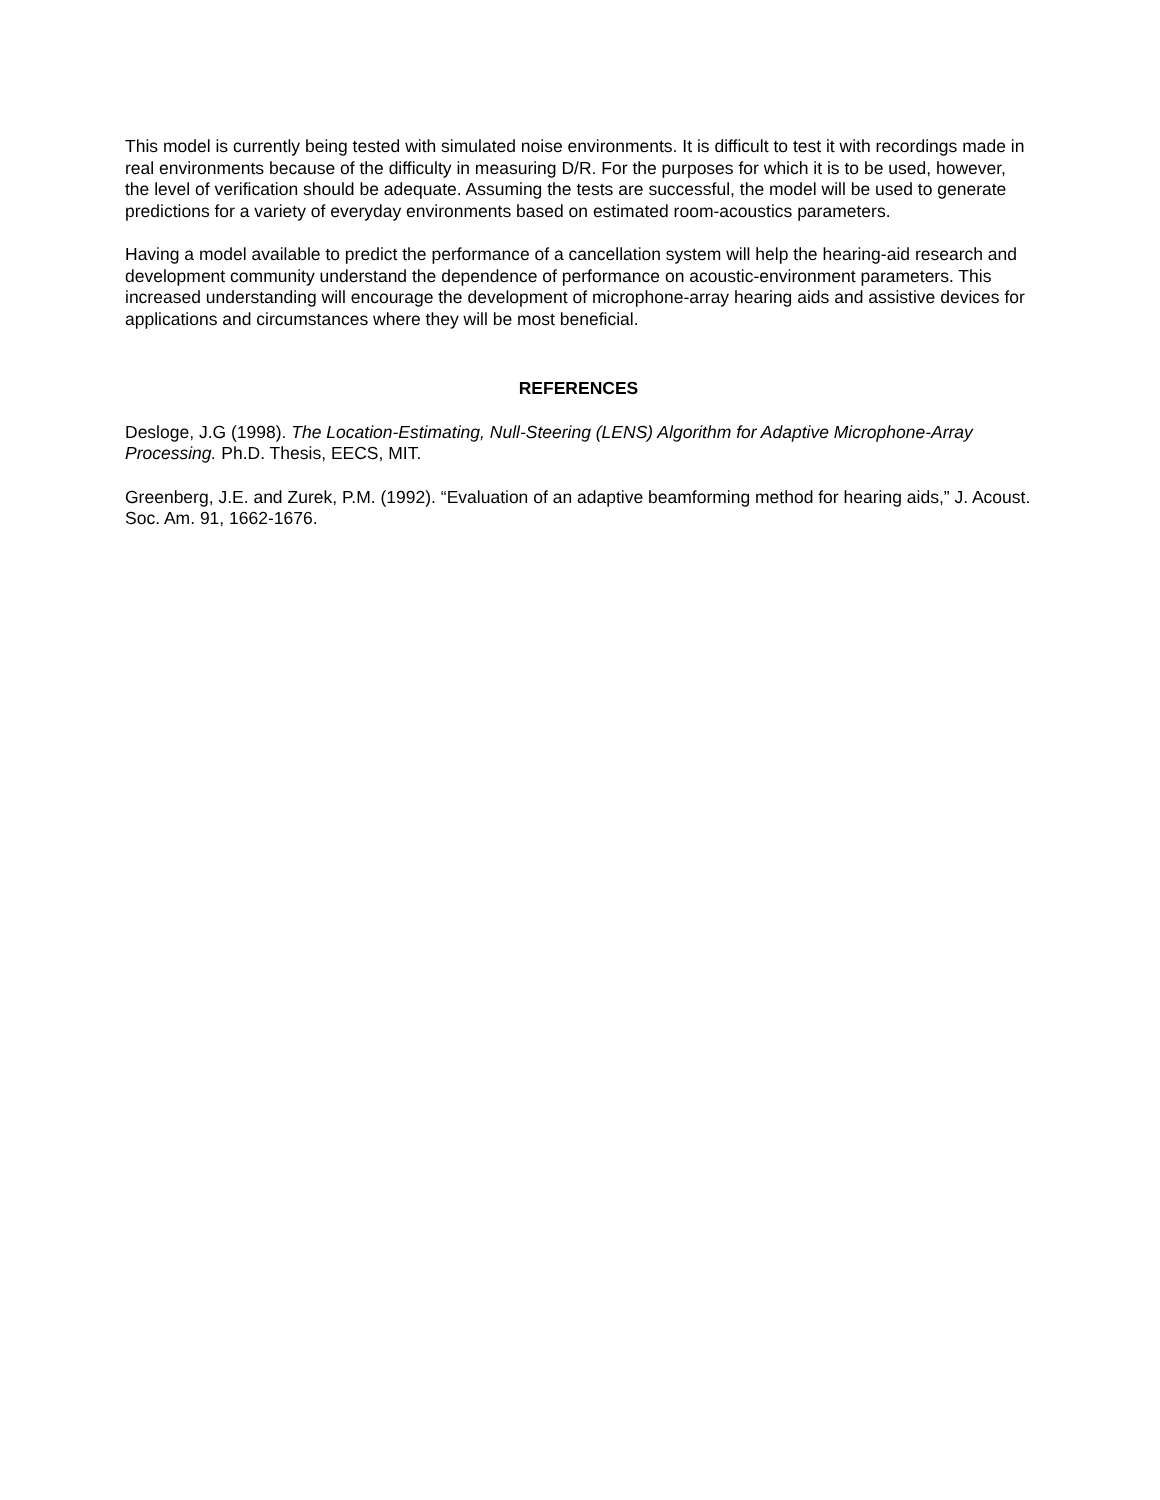This model is currently being tested with simulated noise environments. It is difficult to test it with recordings made in real environments because of the difficulty in measuring D/R. For the purposes for which it is to be used, however, the level of verification should be adequate. Assuming the tests are successful, the model will be used to generate predictions for a variety of everyday environments based on estimated room-acoustics parameters.
Having a model available to predict the performance of a cancellation system will help the hearing-aid research and development community understand the dependence of performance on acoustic-environment parameters. This increased understanding will encourage the development of microphone-array hearing aids and assistive devices for applications and circumstances where they will be most beneficial.
REFERENCES
Desloge, J.G (1998). The Location-Estimating, Null-Steering (LENS) Algorithm for Adaptive Microphone-Array Processing. Ph.D. Thesis, EECS, MIT.
Greenberg, J.E. and Zurek, P.M. (1992). “Evaluation of an adaptive beamforming method for hearing aids,” J. Acoust. Soc. Am. 91, 1662-1676.